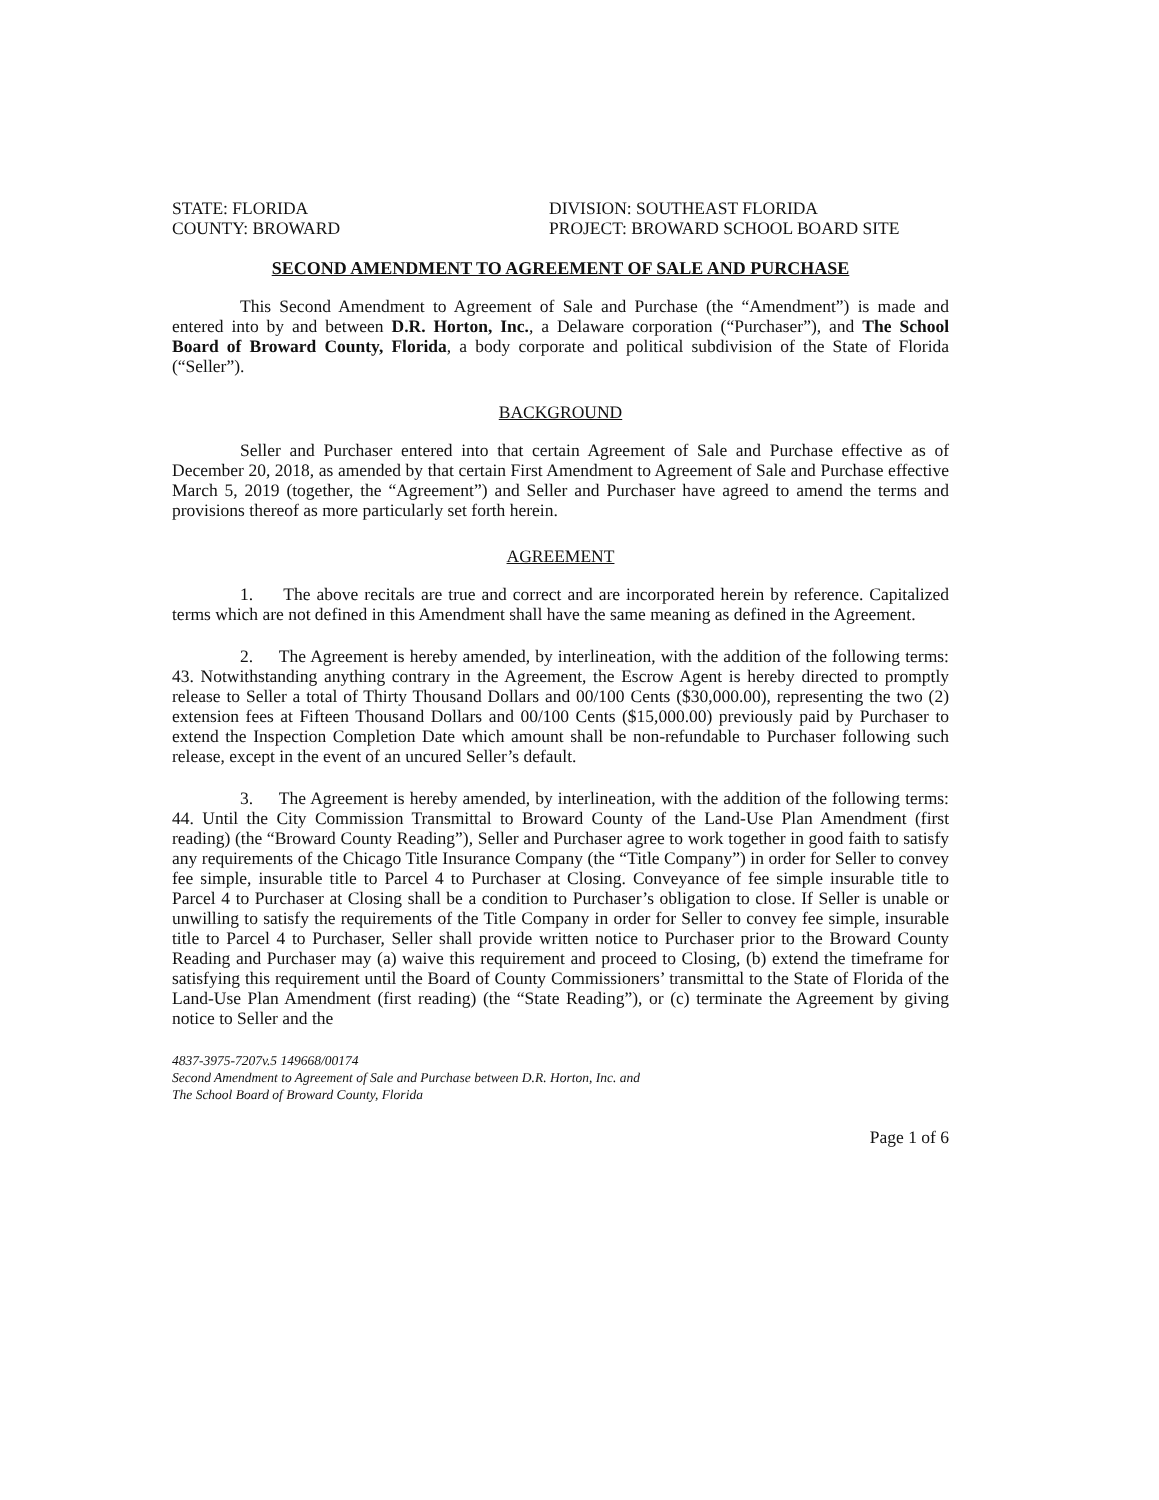STATE: FLORIDA
COUNTY: BROWARD
DIVISION: SOUTHEAST FLORIDA
PROJECT: BROWARD SCHOOL BOARD SITE
SECOND AMENDMENT TO AGREEMENT OF SALE AND PURCHASE
This Second Amendment to Agreement of Sale and Purchase (the “Amendment”) is made and entered into by and between D.R. Horton, Inc., a Delaware corporation (“Purchaser”), and The School Board of Broward County, Florida, a body corporate and political subdivision of the State of Florida (“Seller”).
BACKGROUND
Seller and Purchaser entered into that certain Agreement of Sale and Purchase effective as of December 20, 2018, as amended by that certain First Amendment to Agreement of Sale and Purchase effective March 5, 2019 (together, the “Agreement”) and Seller and Purchaser have agreed to amend the terms and provisions thereof as more particularly set forth herein.
AGREEMENT
1. The above recitals are true and correct and are incorporated herein by reference. Capitalized terms which are not defined in this Amendment shall have the same meaning as defined in the Agreement.
2. The Agreement is hereby amended, by interlineation, with the addition of the following terms: 43. Notwithstanding anything contrary in the Agreement, the Escrow Agent is hereby directed to promptly release to Seller a total of Thirty Thousand Dollars and 00/100 Cents ($30,000.00), representing the two (2) extension fees at Fifteen Thousand Dollars and 00/100 Cents ($15,000.00) previously paid by Purchaser to extend the Inspection Completion Date which amount shall be non-refundable to Purchaser following such release, except in the event of an uncured Seller’s default.
3. The Agreement is hereby amended, by interlineation, with the addition of the following terms: 44. Until the City Commission Transmittal to Broward County of the Land-Use Plan Amendment (first reading) (the “Broward County Reading”), Seller and Purchaser agree to work together in good faith to satisfy any requirements of the Chicago Title Insurance Company (the “Title Company”) in order for Seller to convey fee simple, insurable title to Parcel 4 to Purchaser at Closing. Conveyance of fee simple insurable title to Parcel 4 to Purchaser at Closing shall be a condition to Purchaser’s obligation to close. If Seller is unable or unwilling to satisfy the requirements of the Title Company in order for Seller to convey fee simple, insurable title to Parcel 4 to Purchaser, Seller shall provide written notice to Purchaser prior to the Broward County Reading and Purchaser may (a) waive this requirement and proceed to Closing, (b) extend the timeframe for satisfying this requirement until the Board of County Commissioners’ transmittal to the State of Florida of the Land-Use Plan Amendment (first reading) (the “State Reading”), or (c) terminate the Agreement by giving notice to Seller and the
4837-3975-7207v.5 149668/00174
Second Amendment to Agreement of Sale and Purchase between D.R. Horton, Inc. and
The School Board of Broward County, Florida
Page 1 of 6